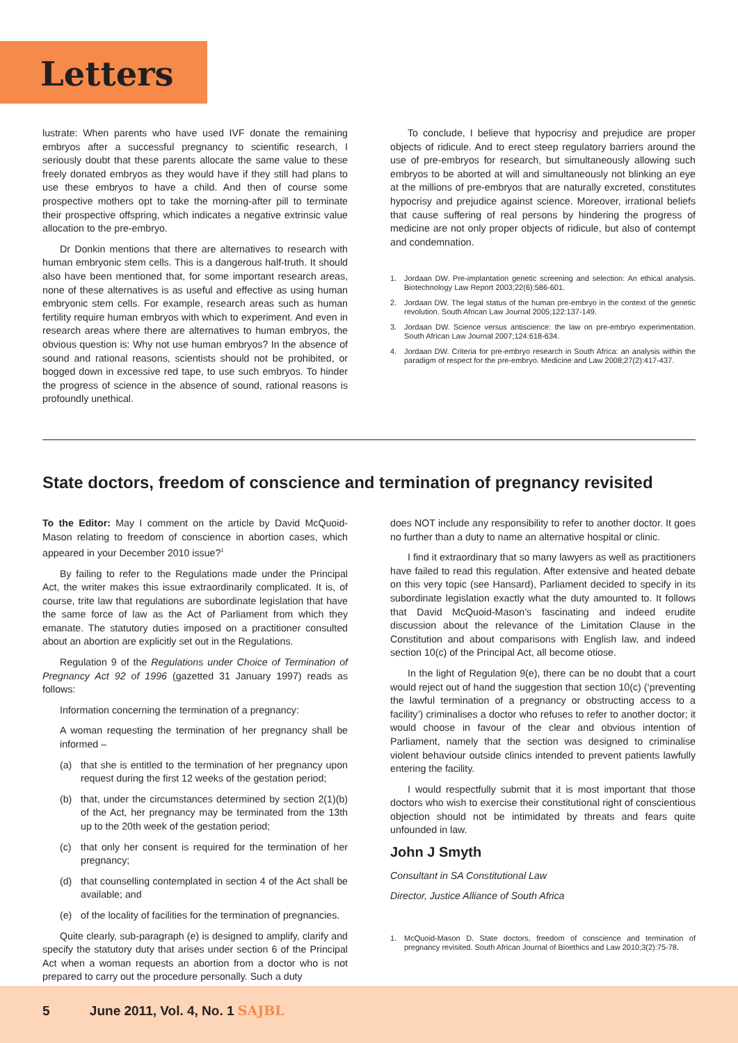Letters
lustrate: When parents who have used IVF donate the remaining embryos after a successful pregnancy to scientific research, I seriously doubt that these parents allocate the same value to these freely donated embryos as they would have if they still had plans to use these embryos to have a child. And then of course some prospective mothers opt to take the morning-after pill to terminate their prospective offspring, which indicates a negative extrinsic value allocation to the pre-embryo.
Dr Donkin mentions that there are alternatives to research with human embryonic stem cells. This is a dangerous half-truth. It should also have been mentioned that, for some important research areas, none of these alternatives is as useful and effective as using human embryonic stem cells. For example, research areas such as human fertility require human embryos with which to experiment. And even in research areas where there are alternatives to human embryos, the obvious question is: Why not use human embryos? In the absence of sound and rational reasons, scientists should not be prohibited, or bogged down in excessive red tape, to use such embryos. To hinder the progress of science in the absence of sound, rational reasons is profoundly unethical.
To conclude, I believe that hypocrisy and prejudice are proper objects of ridicule. And to erect steep regulatory barriers around the use of pre-embryos for research, but simultaneously allowing such embryos to be aborted at will and simultaneously not blinking an eye at the millions of pre-embryos that are naturally excreted, constitutes hypocrisy and prejudice against science. Moreover, irrational beliefs that cause suffering of real persons by hindering the progress of medicine are not only proper objects of ridicule, but also of contempt and condemnation.
1. Jordaan DW. Pre-implantation genetic screening and selection: An ethical analysis. Biotechnology Law Report 2003;22(6):586-601.
2. Jordaan DW. The legal status of the human pre-embryo in the context of the genetic revolution. South African Law Journal 2005;122:137-149.
3. Jordaan DW. Science versus antiscience: the law on pre-embryo experimentation. South African Law Journal 2007;124:618-634.
4. Jordaan DW. Criteria for pre-embryo research in South Africa: an analysis within the paradigm of respect for the pre-embryo. Medicine and Law 2008;27(2):417-437.
State doctors, freedom of conscience and termination of pregnancy revisited
To the Editor: May I comment on the article by David McQuoid-Mason relating to freedom of conscience in abortion cases, which appeared in your December 2010 issue?<sup>1</sup>
By failing to refer to the Regulations made under the Principal Act, the writer makes this issue extraordinarily complicated. It is, of course, trite law that regulations are subordinate legislation that have the same force of law as the Act of Parliament from which they emanate. The statutory duties imposed on a practitioner consulted about an abortion are explicitly set out in the Regulations.
Regulation 9 of the Regulations under Choice of Termination of Pregnancy Act 92 of 1996 (gazetted 31 January 1997) reads as follows:
Information concerning the termination of a pregnancy:
A woman requesting the termination of her pregnancy shall be informed –
(a) that she is entitled to the termination of her pregnancy upon request during the first 12 weeks of the gestation period;
(b) that, under the circumstances determined by section 2(1)(b) of the Act, her pregnancy may be terminated from the 13th up to the 20th week of the gestation period;
(c) that only her consent is required for the termination of her pregnancy;
(d) that counselling contemplated in section 4 of the Act shall be available; and
(e) of the locality of facilities for the termination of pregnancies.
Quite clearly, sub-paragraph (e) is designed to amplify, clarify and specify the statutory duty that arises under section 6 of the Principal Act when a woman requests an abortion from a doctor who is not prepared to carry out the procedure personally. Such a duty
does NOT include any responsibility to refer to another doctor. It goes no further than a duty to name an alternative hospital or clinic.
I find it extraordinary that so many lawyers as well as practitioners have failed to read this regulation. After extensive and heated debate on this very topic (see Hansard), Parliament decided to specify in its subordinate legislation exactly what the duty amounted to. It follows that David McQuoid-Mason’s fascinating and indeed erudite discussion about the relevance of the Limitation Clause in the Constitution and about comparisons with English law, and indeed section 10(c) of the Principal Act, all become otiose.
In the light of Regulation 9(e), there can be no doubt that a court would reject out of hand the suggestion that section 10(c) (‘preventing the lawful termination of a pregnancy or obstructing access to a facility’) criminalises a doctor who refuses to refer to another doctor; it would choose in favour of the clear and obvious intention of Parliament, namely that the section was designed to criminalise violent behaviour outside clinics intended to prevent patients lawfully entering the facility.
I would respectfully submit that it is most important that those doctors who wish to exercise their constitutional right of conscientious objection should not be intimidated by threats and fears quite unfounded in law.
John J Smyth
Consultant in SA Constitutional Law
Director, Justice Alliance of South Africa
1. McQuoid-Mason D. State doctors, freedom of conscience and termination of pregnancy revisited. South African Journal of Bioethics and Law 2010;3(2):75-78.
5 June 2011, Vol. 4, No. 1 SAJBL